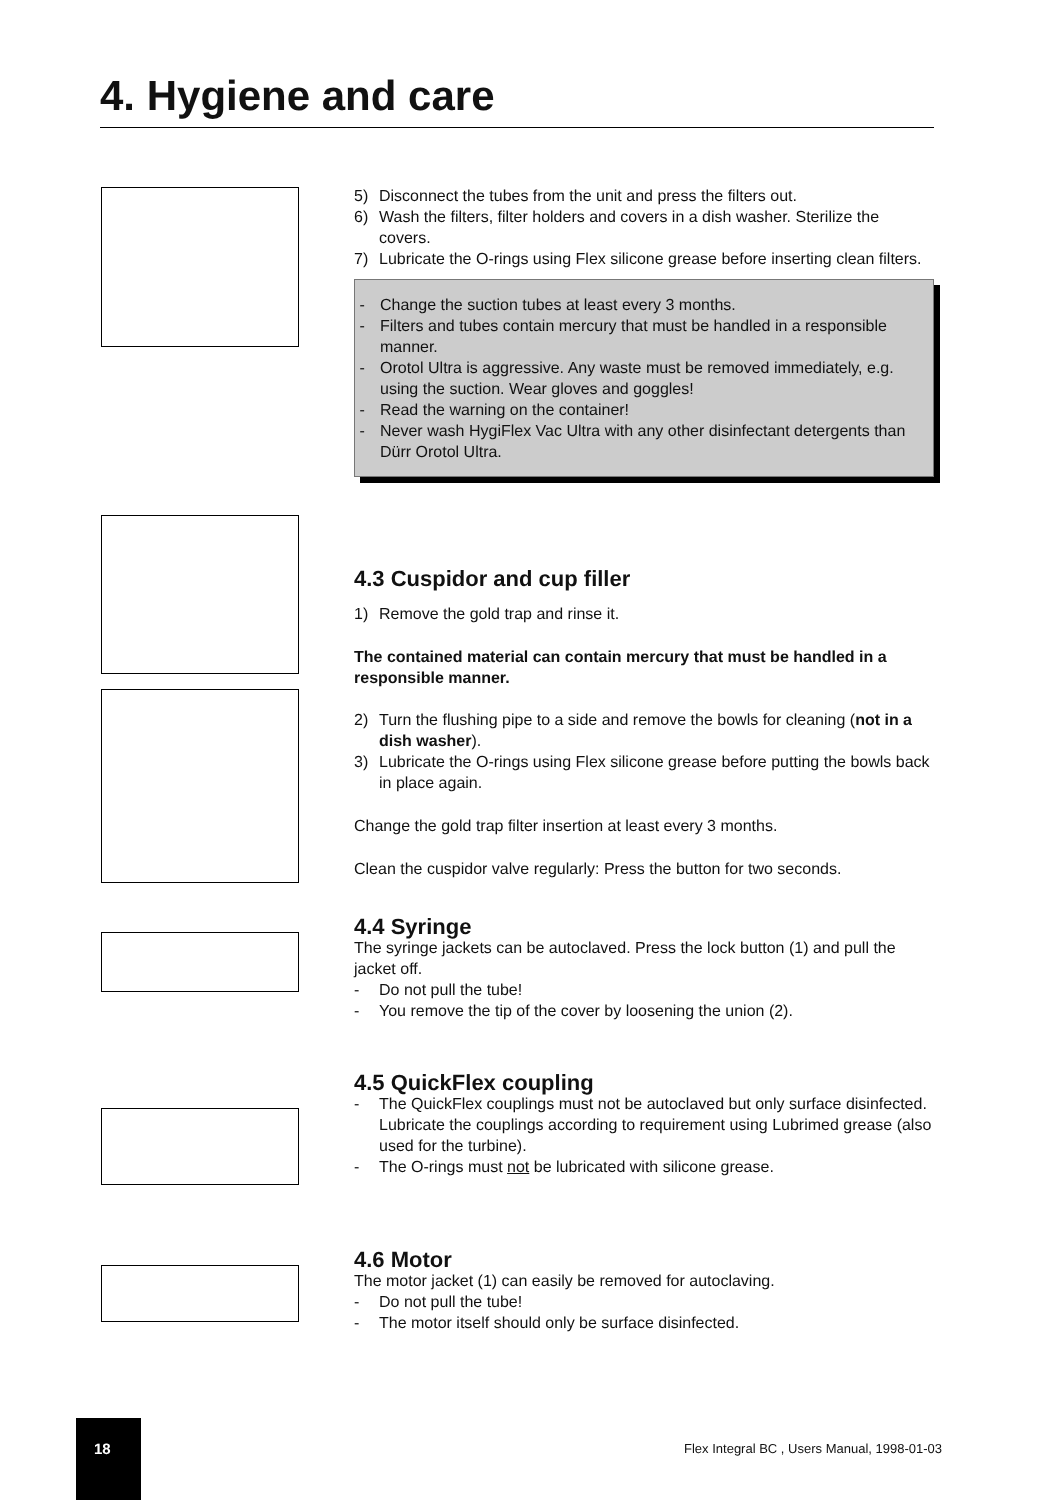4. Hygiene and care
5) Disconnect the tubes from the unit and press the filters out.
6) Wash the filters, filter holders and covers in a dish washer. Sterilize the covers.
7) Lubricate the O-rings using Flex silicone grease before inserting clean filters.
- Change the suction tubes at least every 3 months.
- Filters and tubes contain mercury that must be handled in a responsible manner.
- Orotol Ultra is aggressive. Any waste must be removed immediately, e.g. using the suction. Wear gloves and goggles!
- Read the warning on the container!
- Never wash HygiFlex Vac Ultra with any other disinfectant detergents than Dürr Orotol Ultra.
4.3 Cuspidor and cup filler
1) Remove the gold trap and rinse it.
The contained material can contain mercury that must be handled in a responsible manner.
2) Turn the flushing pipe to a side and remove the bowls for cleaning (not in a dish washer).
3) Lubricate the O-rings using Flex silicone grease before putting the bowls back in place again.
Change the gold trap filter insertion at least every 3 months.
Clean the cuspidor valve regularly: Press the button for two seconds.
4.4 Syringe
The syringe jackets can be autoclaved. Press the lock button (1) and pull the jacket off.
- Do not pull the tube!
- You remove the tip of the cover by loosening the union (2).
4.5 QuickFlex coupling
- The QuickFlex couplings must not be autoclaved but only surface disinfected.
Lubricate the couplings according to requirement using Lubrimed grease (also used for the turbine).
- The O-rings must not be lubricated with silicone grease.
4.6 Motor
The motor jacket (1) can easily be removed for autoclaving.
- Do not pull the tube!
- The motor itself should only be surface disinfected.
18
Flex Integral BC , Users Manual, 1998-01-03